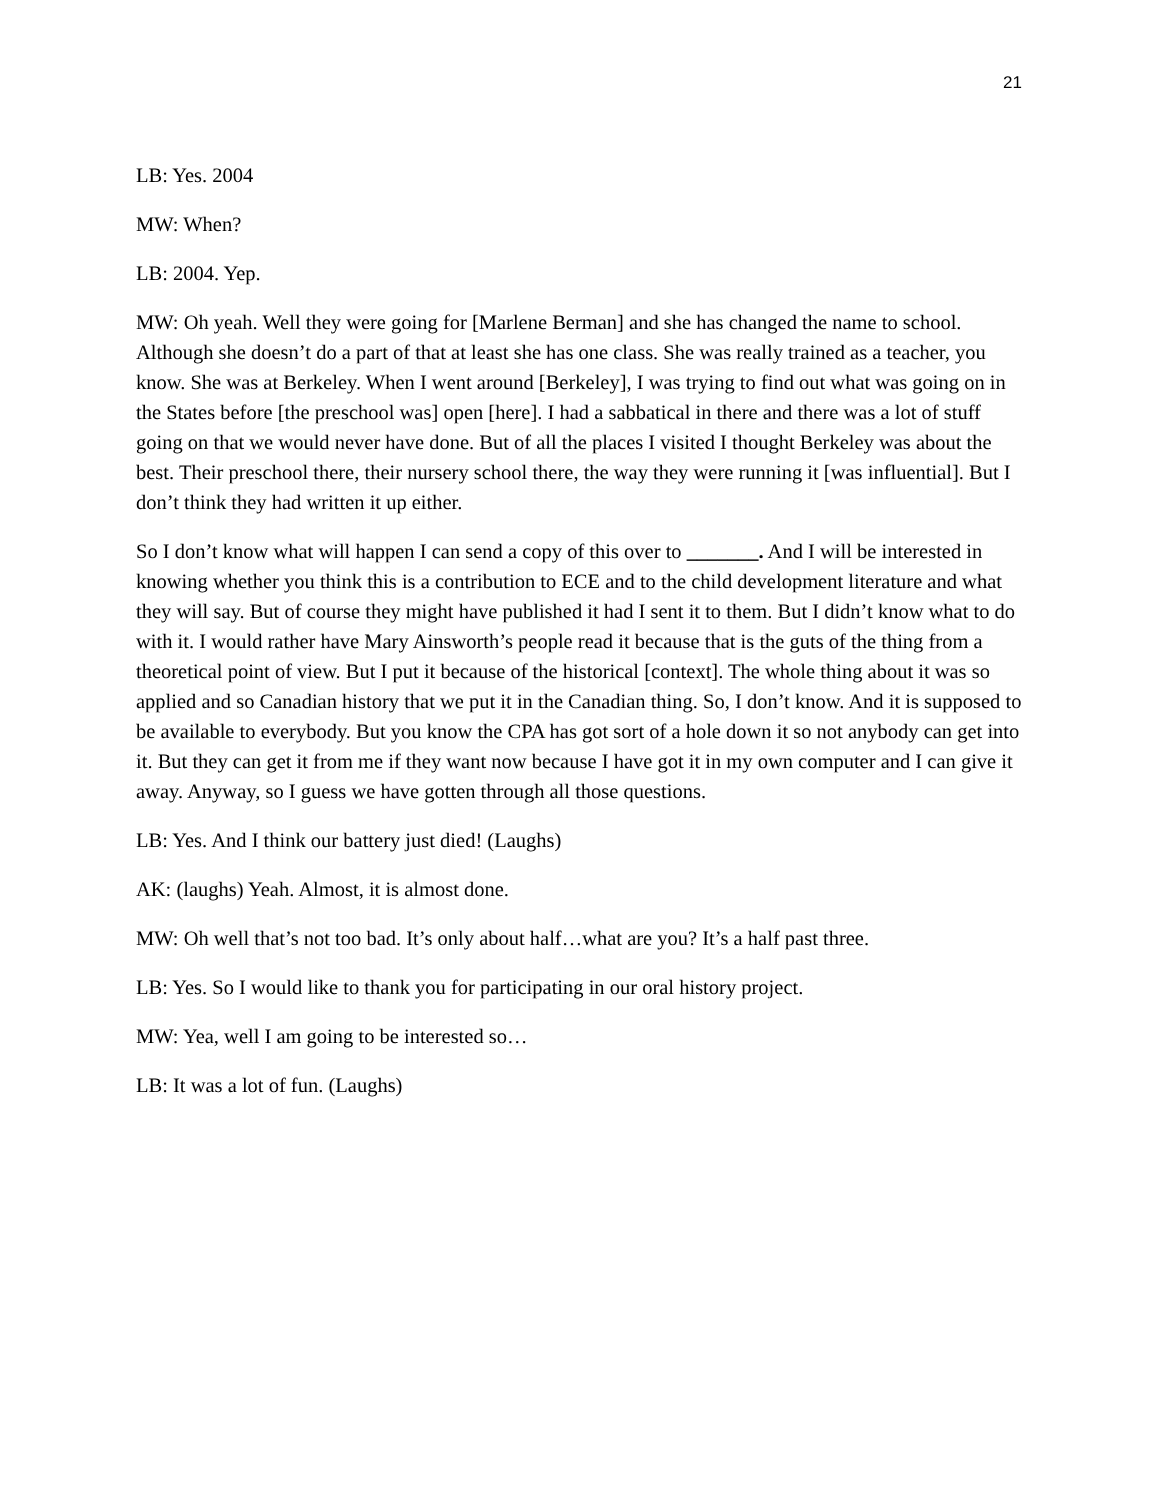21
LB: Yes. 2004
MW: When?
LB: 2004. Yep.
MW: Oh yeah. Well they were going for [Marlene Berman] and she has changed the name to school. Although she doesn’t do a part of that at least she has one class. She was really trained as a teacher, you know. She was at Berkeley. When I went around [Berkeley], I was trying to find out what was going on in the States before [the preschool was] open [here]. I had a sabbatical in there and there was a lot of stuff going on that we would never have done. But of all the places I visited I thought Berkeley was about the best. Their preschool there, their nursery school there, the way they were running it [was influential]. But I don’t think they had written it up either.
So I don’t know what will happen I can send a copy of this over to _______. And I will be interested in knowing whether you think this is a contribution to ECE and to the child development literature and what they will say. But of course they might have published it had I sent it to them. But I didn’t know what to do with it. I would rather have Mary Ainsworth’s people read it because that is the guts of the thing from a theoretical point of view. But I put it because of the historical [context]. The whole thing about it was so applied and so Canadian history that we put it in the Canadian thing. So, I don’t know. And it is supposed to be available to everybody. But you know the CPA has got sort of a hole down it so not anybody can get into it. But they can get it from me if they want now because I have got it in my own computer and I can give it away. Anyway, so I guess we have gotten through all those questions.
LB: Yes. And I think our battery just died! (Laughs)
AK: (laughs) Yeah. Almost, it is almost done.
MW: Oh well that’s not too bad. It’s only about half…what are you? It’s a half past three.
LB: Yes. So I would like to thank you for participating in our oral history project.
MW: Yea, well I am going to be interested so…
LB: It was a lot of fun. (Laughs)